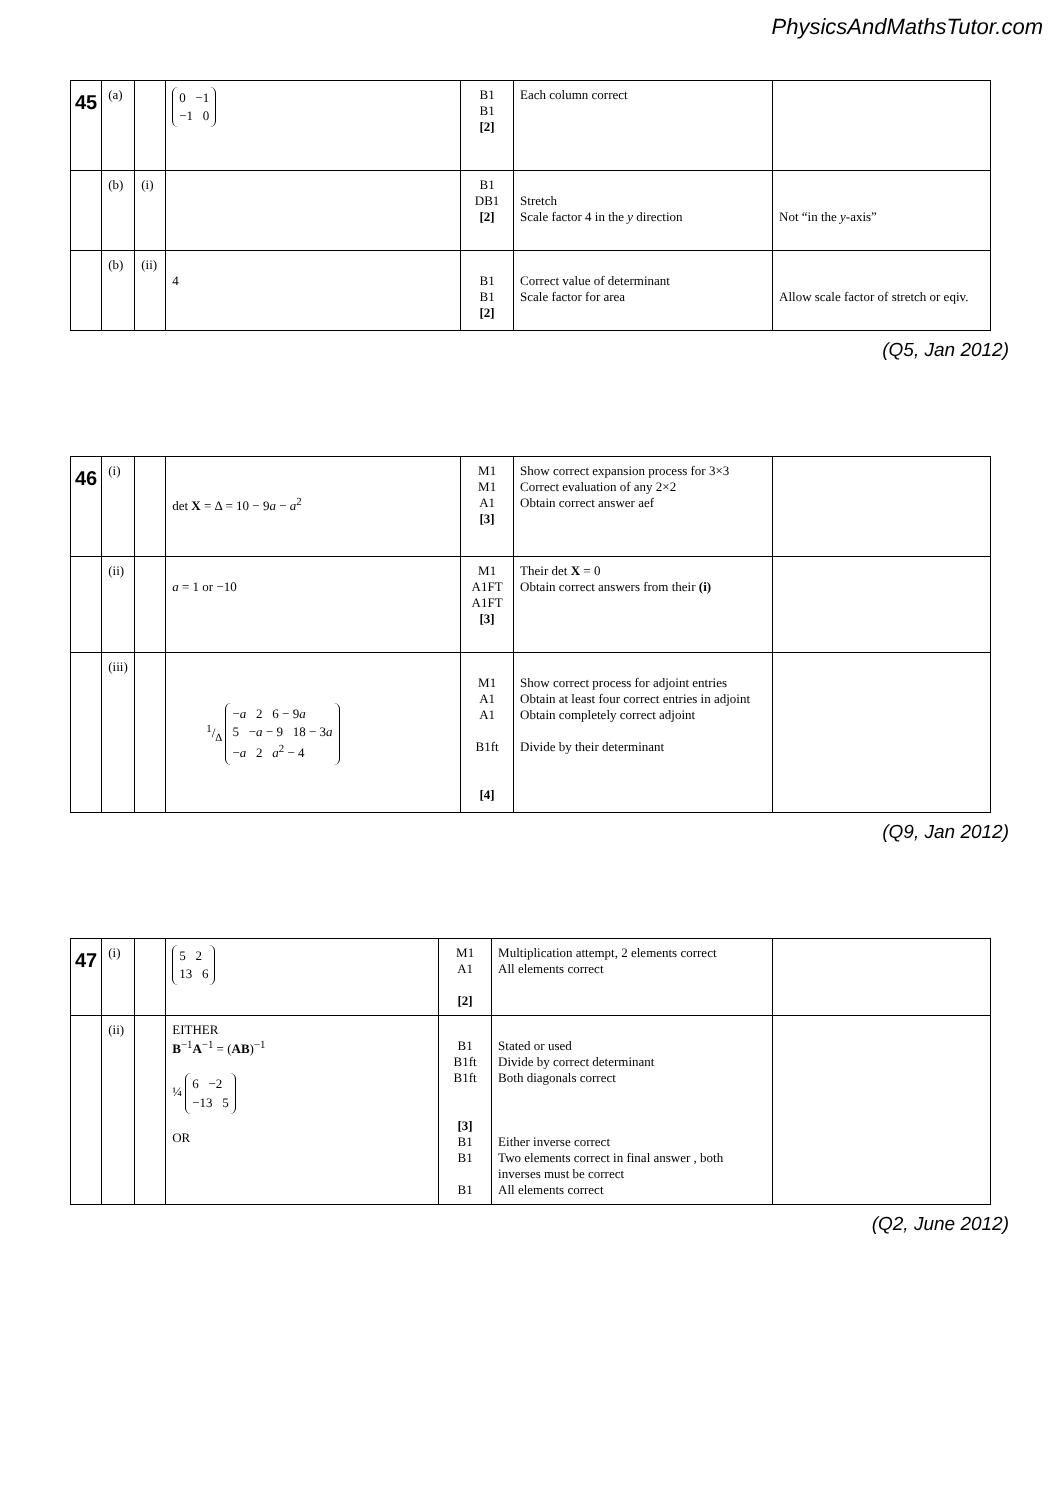PhysicsAndMathsTutor.com
| 45 | (a) | | 0 −1 −1 0 | B1 B1 [2] | Each column correct | |
| | (b) | (i) | | B1 DB1 [2] | Stretch Scale factor 4 in the y direction | Not “in the y -axis” |
| | (b) | (ii) | 4 | B1 B1 [2] | Correct value of determinant Scale factor for area | Allow scale factor of stretch or eqiv. |
(Q5, Jan 2012)
| 46 | (i) | | det X = Δ = 10 − 9 a − a<sup>2</sup> | M1 M1 A1 [3] | Show correct expansion process for 3×3 Correct evaluation of any 2×2 Obtain correct answer aef | |
| | (ii) | | a = 1 or −10 | M1 A1FT A1FT [3] | Their det X = 0 Obtain correct answers from their (i) | |
| | (iii) | | 1/Δ − a 2 6 − 9 a 5 − a − 9 18 − 3 a − a 2 a<sup>2</sup> − 4 | M1 A1 A1 B1ft [4] | Show correct process for adjoint entries Obtain at least four correct entries in adjoint Obtain completely correct adjoint Divide by their determinant | |
(Q9, Jan 2012)
| 47 | (i) | | 5 2 13 6 | M1 A1 [2] | Multiplication attempt, 2 elements correct All elements correct | |
| | (ii) | | EITHER B<sup>−1</sup> A<sup>−1</sup> = ( AB )<sup>−1</sup> ¼ 6 −2 −13 5 OR | B1 B1ft B1ft [3] B1 B1 B1 | Stated or used Divide by correct determinant Both diagonals correct Either inverse correct Two elements correct in final answer , both inverses must be correct All elements correct | |
(Q2, June 2012)